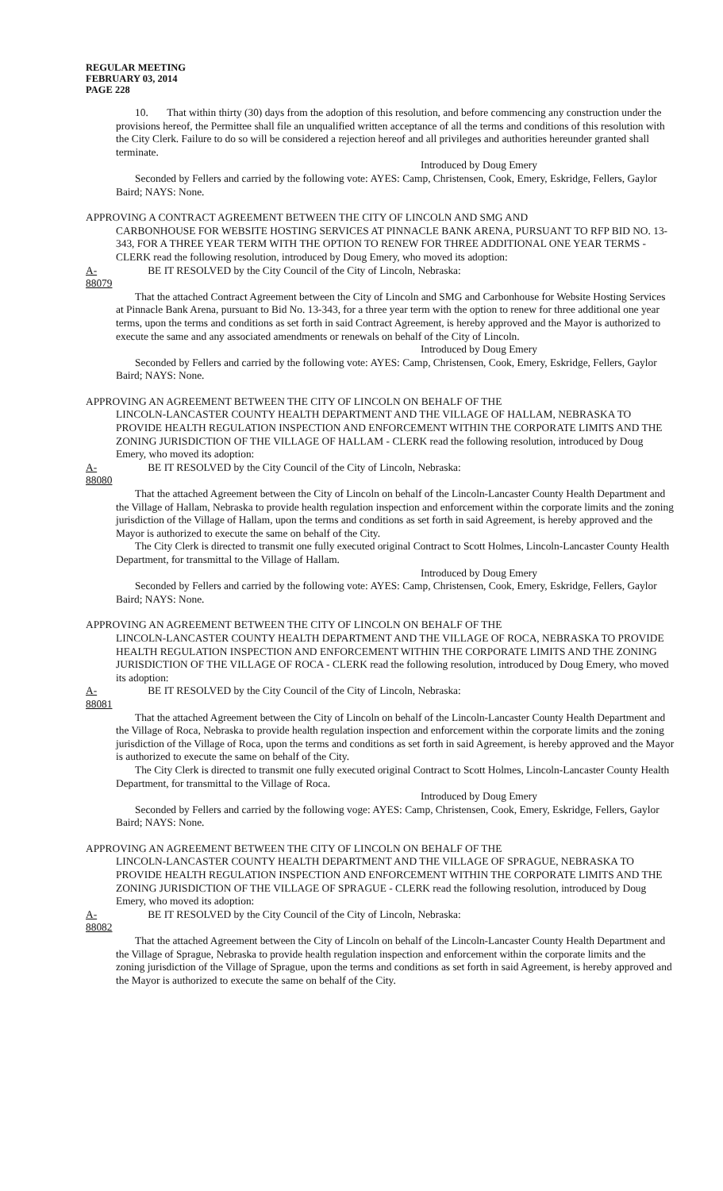REGULAR MEETING
FEBRUARY 03, 2014
PAGE 228
10. That within thirty (30) days from the adoption of this resolution, and before commencing any construction under the provisions hereof, the Permittee shall file an unqualified written acceptance of all the terms and conditions of this resolution with the City Clerk. Failure to do so will be considered a rejection hereof and all privileges and authorities hereunder granted shall terminate.
Introduced by Doug Emery
Seconded by Fellers and carried by the following vote: AYES: Camp, Christensen, Cook, Emery, Eskridge, Fellers, Gaylor Baird; NAYS: None.
APPROVING A CONTRACT AGREEMENT BETWEEN THE CITY OF LINCOLN AND SMG AND
CARBONHOUSE FOR WEBSITE HOSTING SERVICES AT PINNACLE BANK ARENA, PURSUANT TO RFP BID NO. 13-343, FOR A THREE YEAR TERM WITH THE OPTION TO RENEW FOR THREE ADDITIONAL ONE YEAR TERMS - CLERK read the following resolution, introduced by Doug Emery, who moved its adoption:
A-88079 BE IT RESOLVED by the City Council of the City of Lincoln, Nebraska:
That the attached Contract Agreement between the City of Lincoln and SMG and Carbonhouse for Website Hosting Services at Pinnacle Bank Arena, pursuant to Bid No. 13-343, for a three year term with the option to renew for three additional one year terms, upon the terms and conditions as set forth in said Contract Agreement, is hereby approved and the Mayor is authorized to execute the same and any associated amendments or renewals on behalf of the City of Lincoln.
Introduced by Doug Emery
Seconded by Fellers and carried by the following vote: AYES: Camp, Christensen, Cook, Emery, Eskridge, Fellers, Gaylor Baird; NAYS: None.
APPROVING AN AGREEMENT BETWEEN THE CITY OF LINCOLN ON BEHALF OF THE
LINCOLN-LANCASTER COUNTY HEALTH DEPARTMENT AND THE VILLAGE OF HALLAM, NEBRASKA TO PROVIDE HEALTH REGULATION INSPECTION AND ENFORCEMENT WITHIN THE CORPORATE LIMITS AND THE ZONING JURISDICTION OF THE VILLAGE OF HALLAM - CLERK read the following resolution, introduced by Doug Emery, who moved its adoption:
A-88080 BE IT RESOLVED by the City Council of the City of Lincoln, Nebraska:
That the attached Agreement between the City of Lincoln on behalf of the Lincoln-Lancaster County Health Department and the Village of Hallam, Nebraska to provide health regulation inspection and enforcement within the corporate limits and the zoning jurisdiction of the Village of Hallam, upon the terms and conditions as set forth in said Agreement, is hereby approved and the Mayor is authorized to execute the same on behalf of the City.
The City Clerk is directed to transmit one fully executed original Contract to Scott Holmes, Lincoln-Lancaster County Health Department, for transmittal to the Village of Hallam.
Introduced by Doug Emery
Seconded by Fellers and carried by the following vote: AYES: Camp, Christensen, Cook, Emery, Eskridge, Fellers, Gaylor Baird; NAYS: None.
APPROVING AN AGREEMENT BETWEEN THE CITY OF LINCOLN ON BEHALF OF THE
LINCOLN-LANCASTER COUNTY HEALTH DEPARTMENT AND THE VILLAGE OF ROCA, NEBRASKA TO PROVIDE HEALTH REGULATION INSPECTION AND ENFORCEMENT WITHIN THE CORPORATE LIMITS AND THE ZONING JURISDICTION OF THE VILLAGE OF ROCA - CLERK read the following resolution, introduced by Doug Emery, who moved its adoption:
A-88081 BE IT RESOLVED by the City Council of the City of Lincoln, Nebraska:
That the attached Agreement between the City of Lincoln on behalf of the Lincoln-Lancaster County Health Department and the Village of Roca, Nebraska to provide health regulation inspection and enforcement within the corporate limits and the zoning jurisdiction of the Village of Roca, upon the terms and conditions as set forth in said Agreement, is hereby approved and the Mayor is authorized to execute the same on behalf of the City.
The City Clerk is directed to transmit one fully executed original Contract to Scott Holmes, Lincoln-Lancaster County Health Department, for transmittal to the Village of Roca.
Introduced by Doug Emery
Seconded by Fellers and carried by the following voge: AYES: Camp, Christensen, Cook, Emery, Eskridge, Fellers, Gaylor Baird; NAYS: None.
APPROVING AN AGREEMENT BETWEEN THE CITY OF LINCOLN ON BEHALF OF THE
LINCOLN-LANCASTER COUNTY HEALTH DEPARTMENT AND THE VILLAGE OF SPRAGUE, NEBRASKA TO PROVIDE HEALTH REGULATION INSPECTION AND ENFORCEMENT WITHIN THE CORPORATE LIMITS AND THE ZONING JURISDICTION OF THE VILLAGE OF SPRAGUE - CLERK read the following resolution, introduced by Doug Emery, who moved its adoption:
A-88082 BE IT RESOLVED by the City Council of the City of Lincoln, Nebraska:
That the attached Agreement between the City of Lincoln on behalf of the Lincoln-Lancaster County Health Department and the Village of Sprague, Nebraska to provide health regulation inspection and enforcement within the corporate limits and the zoning jurisdiction of the Village of Sprague, upon the terms and conditions as set forth in said Agreement, is hereby approved and the Mayor is authorized to execute the same on behalf of the City.